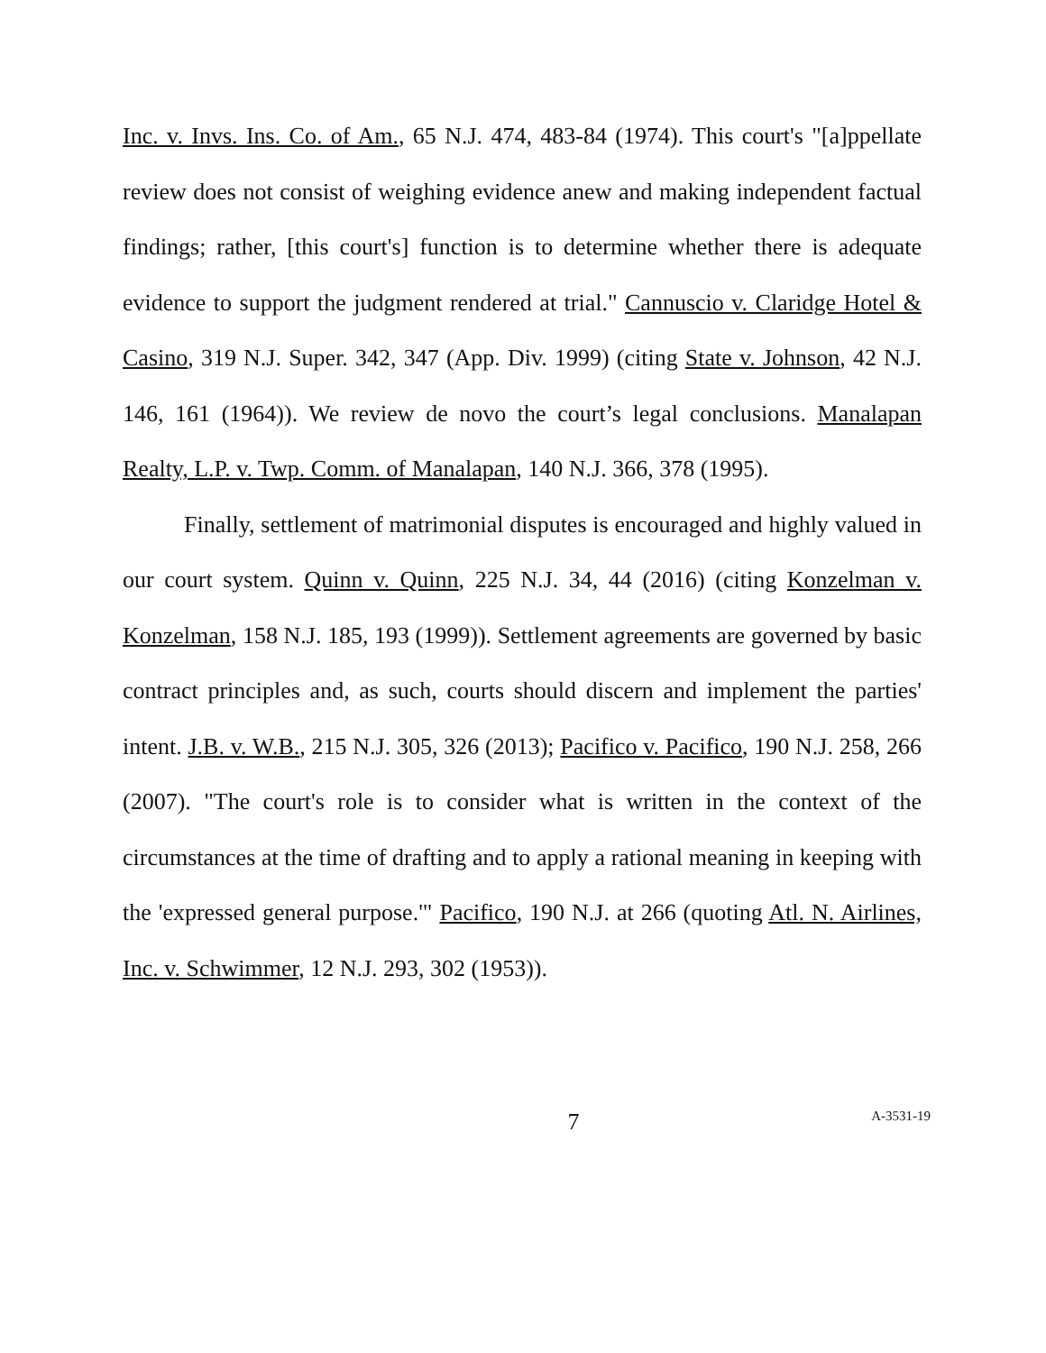Inc. v. Invs. Ins. Co. of Am., 65 N.J. 474, 483-84 (1974). This court's "[a]ppellate review does not consist of weighing evidence anew and making independent factual findings; rather, [this court's] function is to determine whether there is adequate evidence to support the judgment rendered at trial." Cannuscio v. Claridge Hotel & Casino, 319 N.J. Super. 342, 347 (App. Div. 1999) (citing State v. Johnson, 42 N.J. 146, 161 (1964)). We review de novo the court’s legal conclusions. Manalapan Realty, L.P. v. Twp. Comm. of Manalapan, 140 N.J. 366, 378 (1995).
Finally, settlement of matrimonial disputes is encouraged and highly valued in our court system. Quinn v. Quinn, 225 N.J. 34, 44 (2016) (citing Konzelman v. Konzelman, 158 N.J. 185, 193 (1999)). Settlement agreements are governed by basic contract principles and, as such, courts should discern and implement the parties' intent. J.B. v. W.B., 215 N.J. 305, 326 (2013); Pacifico v. Pacifico, 190 N.J. 258, 266 (2007). "The court's role is to consider what is written in the context of the circumstances at the time of drafting and to apply a rational meaning in keeping with the 'expressed general purpose.'" Pacifico, 190 N.J. at 266 (quoting Atl. N. Airlines, Inc. v. Schwimmer, 12 N.J. 293, 302 (1953)).
7 A-3531-19